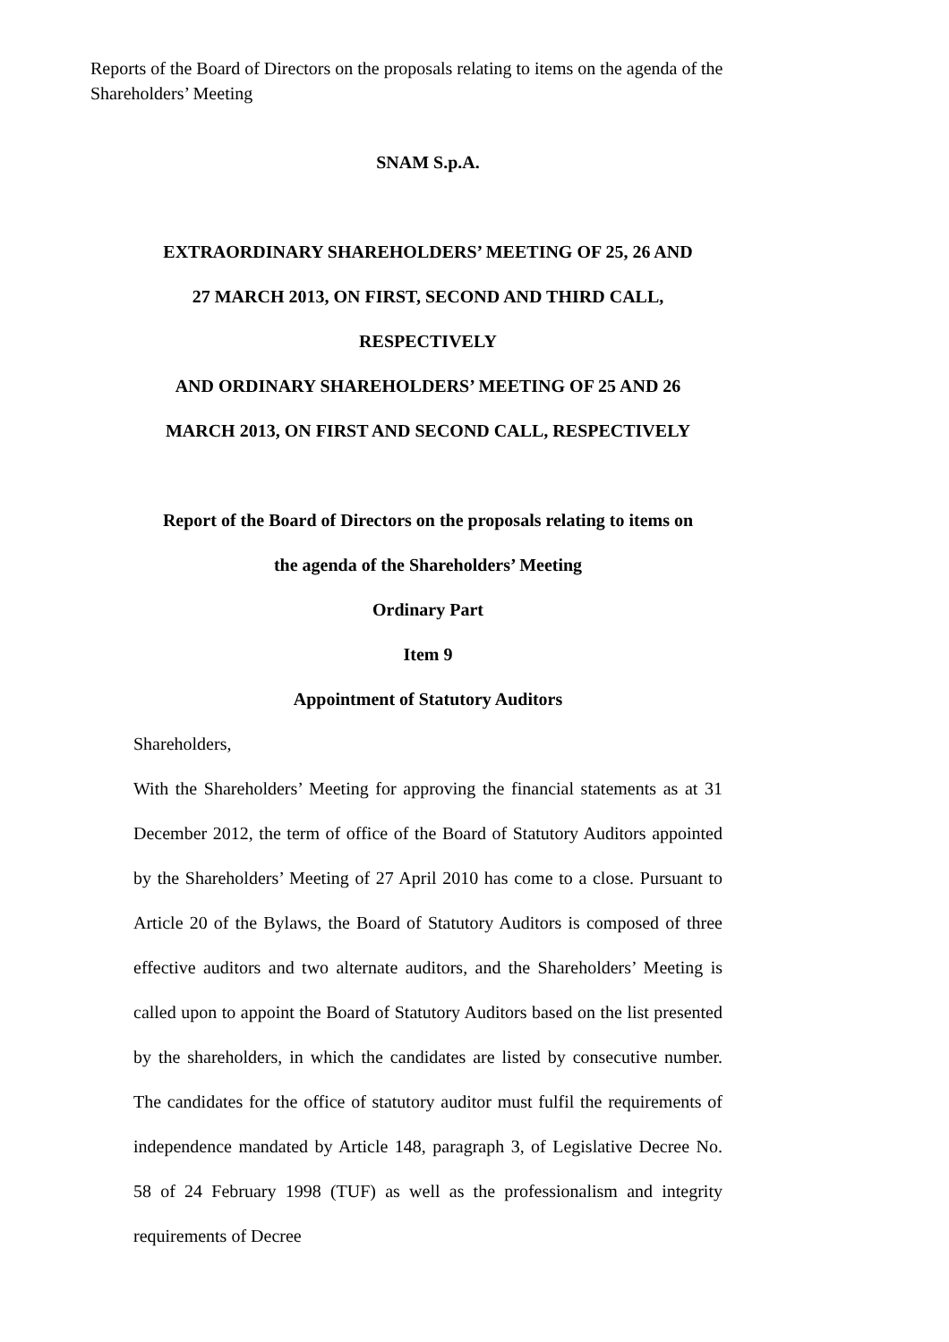Reports of the Board of Directors on the proposals relating to items on the agenda of the Shareholders’ Meeting
SNAM S.p.A.
EXTRAORDINARY SHAREHOLDERS’ MEETING OF 25, 26 AND
27 MARCH 2013, ON FIRST, SECOND AND THIRD CALL,
RESPECTIVELY
AND ORDINARY SHAREHOLDERS’ MEETING OF 25 AND 26
MARCH 2013, ON FIRST AND SECOND CALL, RESPECTIVELY
Report of the Board of Directors on the proposals relating to items on
the agenda of the Shareholders’ Meeting
Ordinary Part
Item 9
Appointment of Statutory Auditors
Shareholders,
With the Shareholders’ Meeting for approving the financial statements as at 31 December 2012, the term of office of the Board of Statutory Auditors appointed by the Shareholders’ Meeting of 27 April 2010 has come to a close. Pursuant to Article 20 of the Bylaws, the Board of Statutory Auditors is composed of three effective auditors and two alternate auditors, and the Shareholders’ Meeting is called upon to appoint the Board of Statutory Auditors based on the list presented by the shareholders, in which the candidates are listed by consecutive number. The candidates for the office of statutory auditor must fulfil the requirements of independence mandated by Article 148, paragraph 3, of Legislative Decree No. 58 of 24 February 1998 (TUF) as well as the professionalism and integrity requirements of Decree